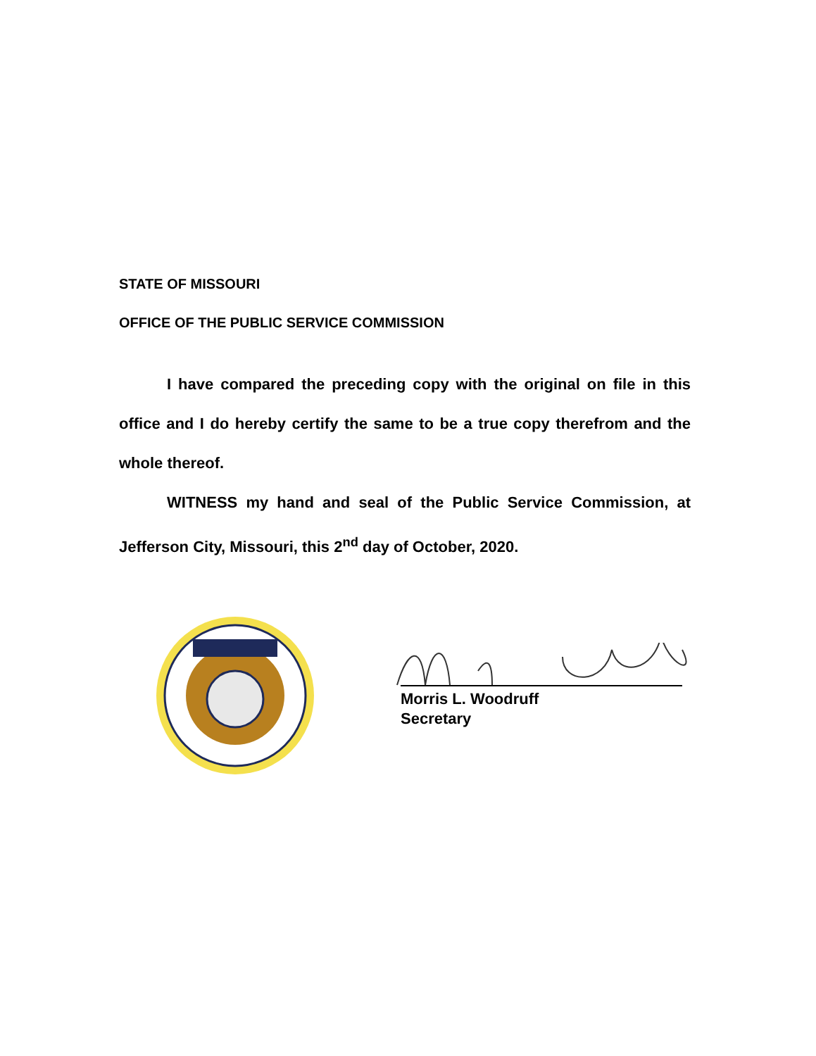STATE OF MISSOURI
OFFICE OF THE PUBLIC SERVICE COMMISSION
I have compared the preceding copy with the original on file in this office and I do hereby certify the same to be a true copy therefrom and the whole thereof.
WITNESS my hand and seal of the Public Service Commission, at Jefferson City, Missouri, this 2<sup>nd</sup> day of October, 2020.
Morris L. Woodruff
Secretary